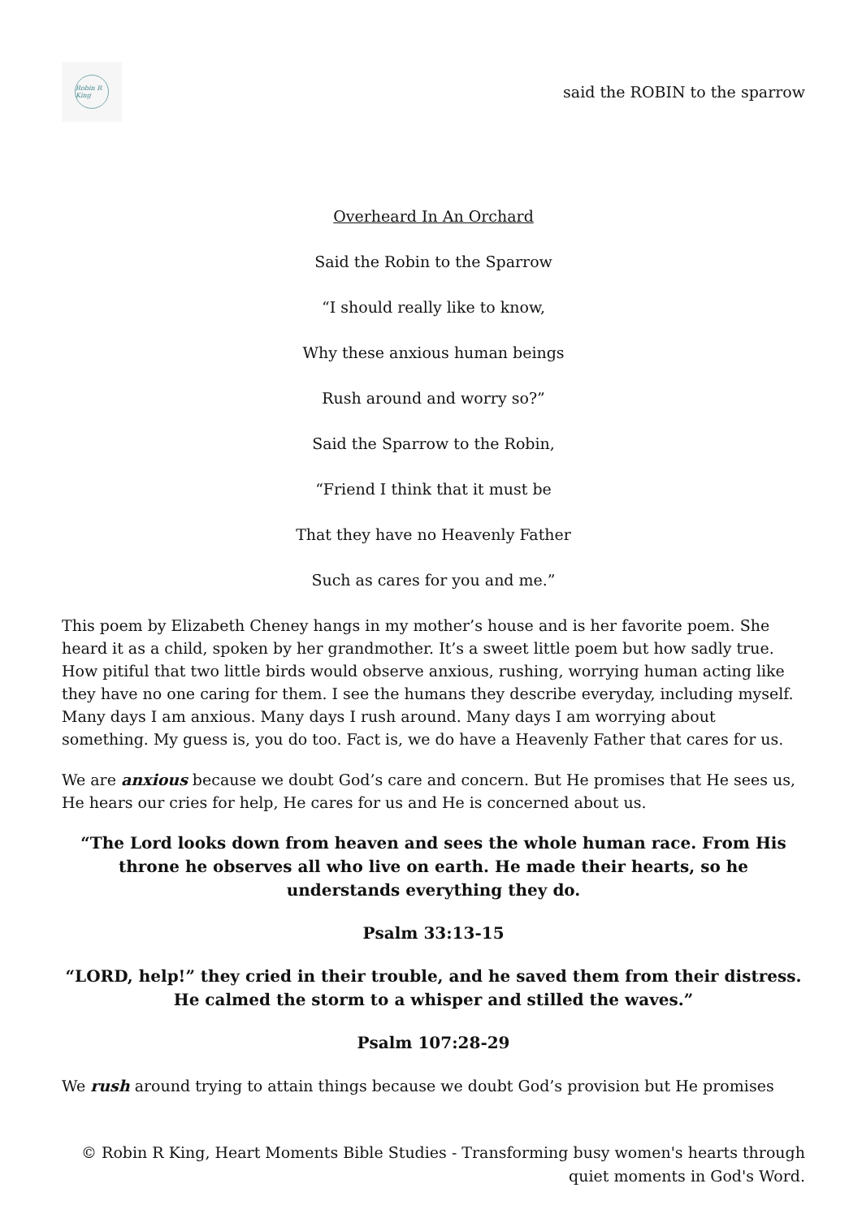Robin R King
said the ROBIN to the sparrow
Overheard In An Orchard
Said the Robin to the Sparrow
“I should really like to know,
Why these anxious human beings
Rush around and worry so?”
Said the Sparrow to the Robin,
“Friend I think that it must be
That they have no Heavenly Father
Such as cares for you and me.”
This poem by Elizabeth Cheney hangs in my mother’s house and is her favorite poem. She heard it as a child, spoken by her grandmother. It’s a sweet little poem but how sadly true. How pitiful that two little birds would observe anxious, rushing, worrying human acting like they have no one caring for them. I see the humans they describe everyday, including myself. Many days I am anxious. Many days I rush around. Many days I am worrying about something. My guess is, you do too. Fact is, we do have a Heavenly Father that cares for us.
We are anxious because we doubt God’s care and concern. But He promises that He sees us, He hears our cries for help, He cares for us and He is concerned about us.
“The Lord looks down from heaven and sees the whole human race. From His throne he observes all who live on earth. He made their hearts, so he understands everything they do.
Psalm 33:13-15
“LORD, help!” they cried in their trouble, and he saved them from their distress. He calmed the storm to a whisper and stilled the waves.”
Psalm 107:28-29
We rush around trying to attain things because we doubt God’s provision but He promises
© Robin R King, Heart Moments Bible Studies - Transforming busy women's hearts through quiet moments in God's Word.